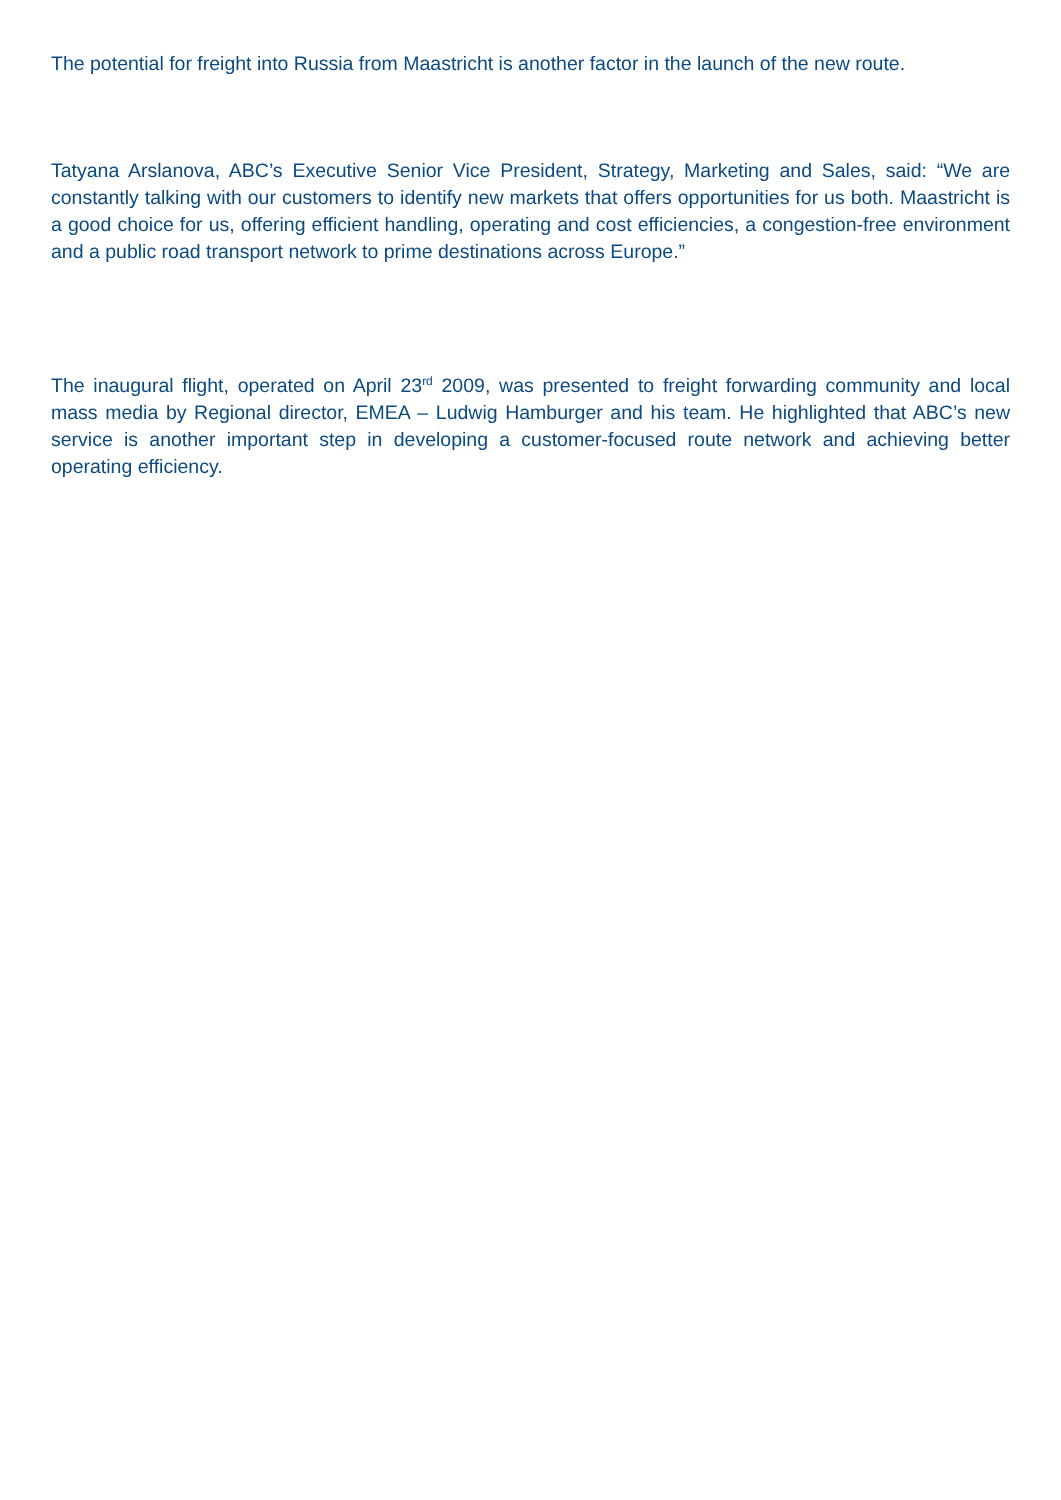The potential for freight into Russia from Maastricht is another factor in the launch of the new route.
Tatyana Arslanova, ABC’s Executive Senior Vice President, Strategy, Marketing and Sales, said: “We are constantly talking with our customers to identify new markets that offers opportunities for us both. Maastricht is a good choice for us, offering efficient handling, operating and cost efficiencies, a congestion-free environment and a public road transport network to prime destinations across Europe.”
The inaugural flight, operated on April 23<sup>rd</sup> 2009, was presented to freight forwarding community and local mass media by Regional director, EMEA – Ludwig Hamburger and his team. He highlighted that ABC’s new service is another important step in developing a customer-focused route network and achieving better operating efficiency.